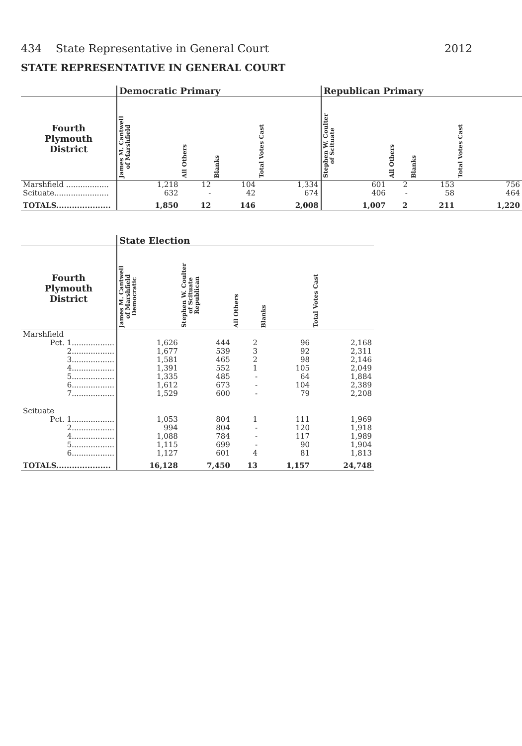434 State Representative in General Court 2012
STATE REPRESENTATIVE IN GENERAL COURT
| | Democratic Primary | | | | Republican Primary | | | |
| --- | --- | --- | --- | --- | --- | --- | --- | --- |
| Fourth Plymouth District | James M. Cantwell of Marshfield | All Others | Blanks | Total Votes Cast | Stephen W. Coulter of Scituate | All Others | Blanks | Total Votes Cast |
| Marshfield .................. | 1,218 | 12 | 104 | 1,334 | 601 | 2 | 153 | 756 |
| Scituate....................... | 632 | - | 42 | 674 | 406 | - | 58 | 464 |
| TOTALS..................... | 1,850 | 12 | 146 | 2,008 | 1,007 | 2 | 211 | 1,220 |
| | State Election | | | | |
| --- | --- | --- | --- | --- | --- |
| Fourth Plymouth District | James M. Cantwell of Marshfield Democratic | Stephen W. Coulter of Scituate Republican | All Others | Blanks | Total Votes Cast |
| Marshfield | | | | | |
| Pct. 1.................. | 1,626 | 444 | 2 | 96 | 2,168 |
| 2.................. | 1,677 | 539 | 3 | 92 | 2,311 |
| 3.................. | 1,581 | 465 | 2 | 98 | 2,146 |
| 4.................. | 1,391 | 552 | 1 | 105 | 2,049 |
| 5.................. | 1,335 | 485 | - | 64 | 1,884 |
| 6.................. | 1,612 | 673 | - | 104 | 2,389 |
| 7.................. | 1,529 | 600 | - | 79 | 2,208 |
| Scituate | | | | | |
| Pct. 1.................. | 1,053 | 804 | 1 | 111 | 1,969 |
| 2.................. | 994 | 804 | - | 120 | 1,918 |
| 4.................. | 1,088 | 784 | - | 117 | 1,989 |
| 5.................. | 1,115 | 699 | - | 90 | 1,904 |
| 6.................. | 1,127 | 601 | 4 | 81 | 1,813 |
| TOTALS..................... | 16,128 | 7,450 | 13 | 1,157 | 24,748 |